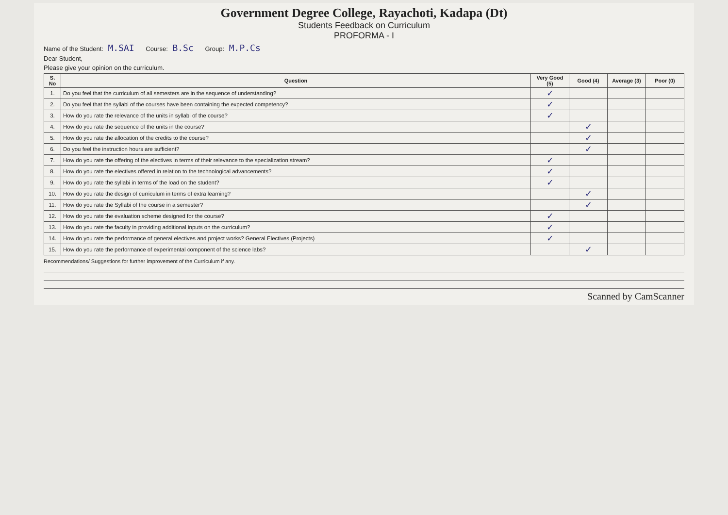Government Degree College, Rayachoti, Kadapa (Dt)
Students Feedback on Curriculum
PROFORMA - I
Name of the Student: M.SAI Course: B.Sc Group: M.P.Cs
Dear Student,
Please give your opinion on the curriculum.
| S. No | Question | Very Good (5) | Good (4) | Average (3) | Poor (0) |
| --- | --- | --- | --- | --- | --- |
| 1. | Do you feel that the curriculum of all semesters are in the sequence of understanding? | ✓ | | | |
| 2. | Do you feel that the syllabi of the courses have been containing the expected competency? | ✓ | | | |
| 3. | How do you rate the relevance of the units in syllabi of the course? | ✓ | | | |
| 4. | How do you rate the sequence of the units in the course? | | ✓ | | |
| 5. | How do you rate the allocation of the credits to the course? | | ✓ | | |
| 6. | Do you feel the instruction hours are sufficient? | | ✓ | | |
| 7. | How do you rate the offering of the electives in terms of their relevance to the specialization stream? | ✓ | | | |
| 8. | How do you rate the electives offered in relation to the technological advancements? | ✓ | | | |
| 9. | How do you rate the syllabi in terms of the load on the student? | ✓ | | | |
| 10. | How do you rate the design of curriculum in terms of extra learning? | | ✓ | | |
| 11. | How do you rate the Syllabi of the course in a semester? | | ✓ | | |
| 12. | How do you rate the evaluation scheme designed for the course? | ✓ | | | |
| 13. | How do you rate the faculty in providing additional inputs on the curriculum? | ✓ | | | |
| 14. | How do you rate the performance of general electives and project works? General Electives (Projects) | ✓ | | | |
| 15. | How do you rate the performance of experimental component of the science labs? | | ✓ | | |
Recommendations/ Suggestions for further improvement of the Curriculum if any.
Scanned by CamScanner